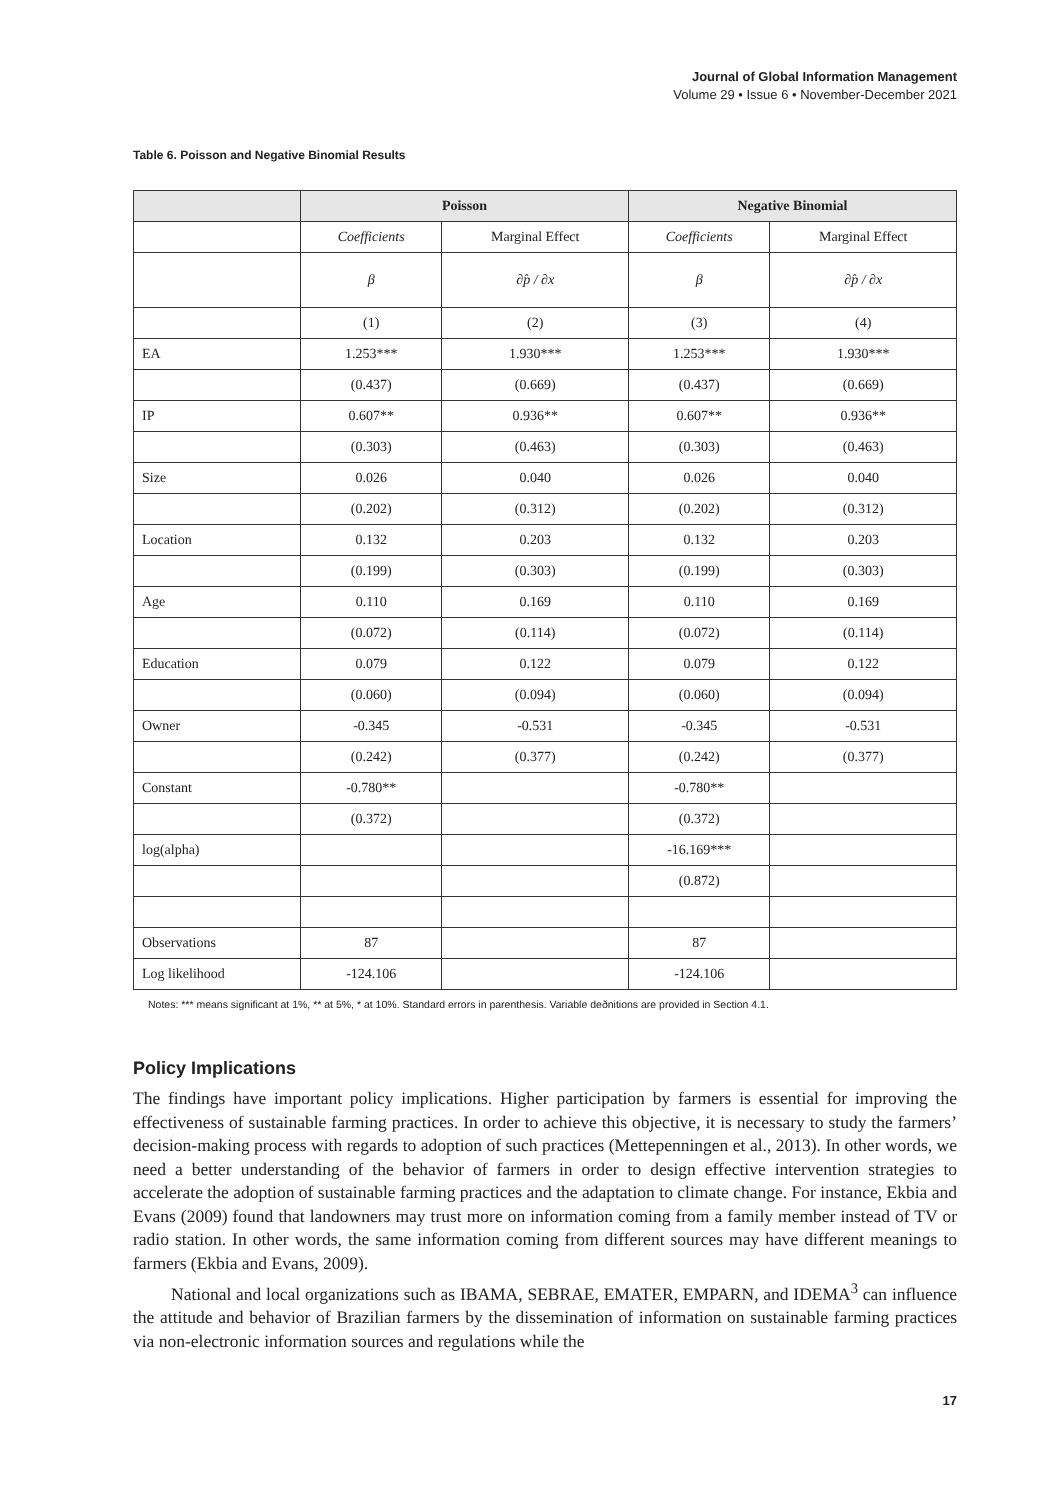Journal of Global Information Management
Volume 29 • Issue 6 • November-December 2021
Table 6. Poisson and Negative Binomial Results
| | Poisson | | Negative Binomial | |
| --- | --- | --- | --- | --- |
| | Coefficients | Marginal Effect | Coefficients | Marginal Effect |
| | β | ∂p̂ / ∂x | β | ∂p̂ / ∂x |
| | (1) | (2) | (3) | (4) |
| EA | 1.253*** | 1.930*** | 1.253*** | 1.930*** |
| | (0.437) | (0.669) | (0.437) | (0.669) |
| IP | 0.607** | 0.936** | 0.607** | 0.936** |
| | (0.303) | (0.463) | (0.303) | (0.463) |
| Size | 0.026 | 0.040 | 0.026 | 0.040 |
| | (0.202) | (0.312) | (0.202) | (0.312) |
| Location | 0.132 | 0.203 | 0.132 | 0.203 |
| | (0.199) | (0.303) | (0.199) | (0.303) |
| Age | 0.110 | 0.169 | 0.110 | 0.169 |
| | (0.072) | (0.114) | (0.072) | (0.114) |
| Education | 0.079 | 0.122 | 0.079 | 0.122 |
| | (0.060) | (0.094) | (0.060) | (0.094) |
| Owner | -0.345 | -0.531 | -0.345 | -0.531 |
| | (0.242) | (0.377) | (0.242) | (0.377) |
| Constant | -0.780** | | -0.780** | |
| | (0.372) | | (0.372) | |
| log(alpha) | | | -16.169*** | |
| | | | (0.872) | |
| Observations | 87 | | 87 | |
| Log likelihood | -124.106 | | -124.106 | |
Notes: *** means significant at 1%, ** at 5%, * at 10%. Standard errors in parenthesis. Variable deðnitions are provided in Section 4.1.
Policy Implications
The findings have important policy implications. Higher participation by farmers is essential for improving the effectiveness of sustainable farming practices. In order to achieve this objective, it is necessary to study the farmers’ decision-making process with regards to adoption of such practices (Mettepenningen et al., 2013). In other words, we need a better understanding of the behavior of farmers in order to design effective intervention strategies to accelerate the adoption of sustainable farming practices and the adaptation to climate change. For instance, Ekbia and Evans (2009) found that landowners may trust more on information coming from a family member instead of TV or radio station. In other words, the same information coming from different sources may have different meanings to farmers (Ekbia and Evans, 2009).
National and local organizations such as IBAMA, SEBRAE, EMATER, EMPARN, and IDEMA<sup>3</sup> can influence the attitude and behavior of Brazilian farmers by the dissemination of information on sustainable farming practices via non-electronic information sources and regulations while the
17